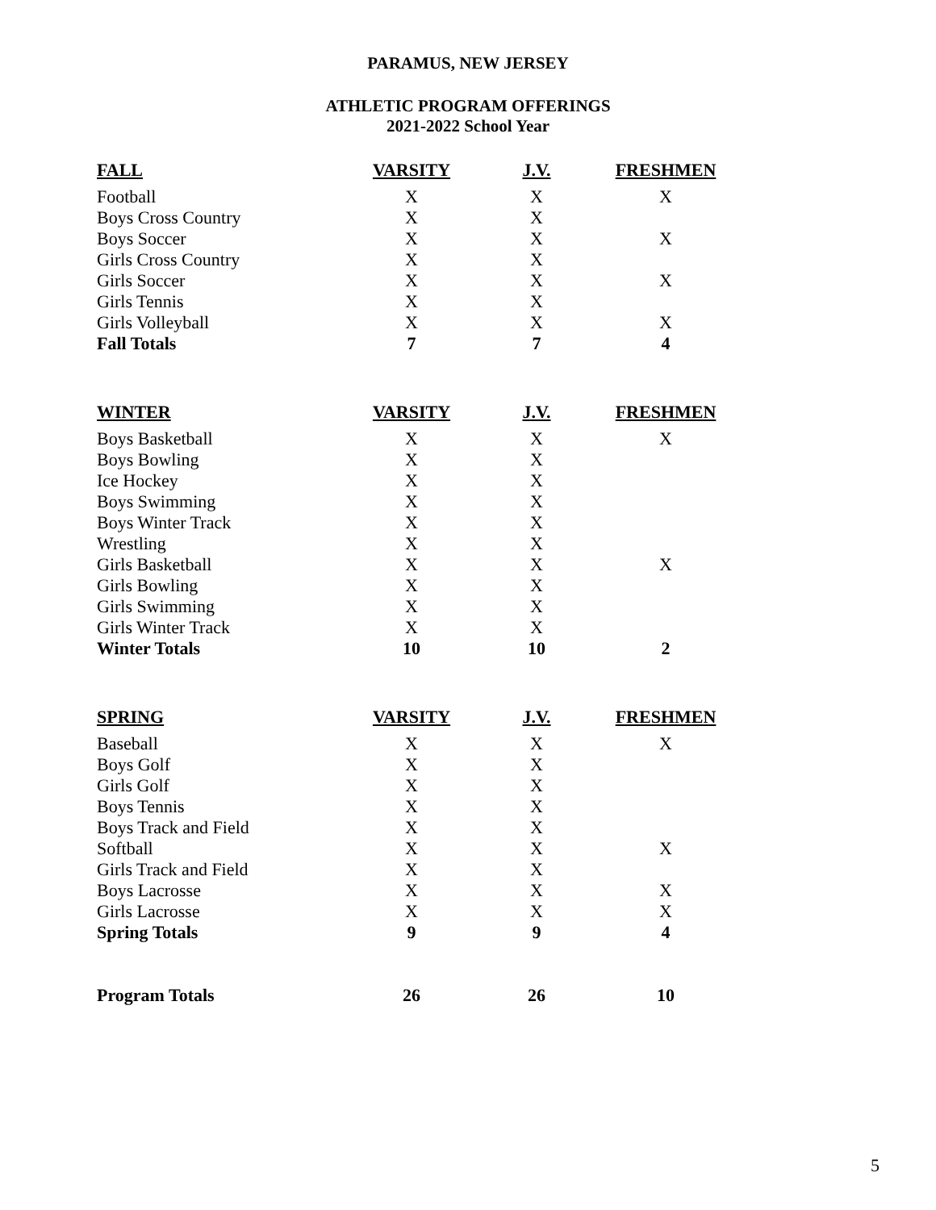PARAMUS, NEW JERSEY
ATHLETIC PROGRAM OFFERINGS
2021-2022 School Year
| FALL | VARSITY | J.V. | FRESHMEN |
| --- | --- | --- | --- |
| Football | X | X | X |
| Boys Cross Country | X | X | |
| Boys Soccer | X | X | X |
| Girls Cross Country | X | X | |
| Girls Soccer | X | X | X |
| Girls Tennis | X | X | |
| Girls Volleyball | X | X | X |
| Fall Totals | 7 | 7 | 4 |
| WINTER | VARSITY | J.V. | FRESHMEN |
| Boys Basketball | X | X | X |
| Boys Bowling | X | X | |
| Ice Hockey | X | X | |
| Boys Swimming | X | X | |
| Boys Winter Track | X | X | |
| Wrestling | X | X | |
| Girls Basketball | X | X | X |
| Girls Bowling | X | X | |
| Girls Swimming | X | X | |
| Girls Winter Track | X | X | |
| Winter Totals | 10 | 10 | 2 |
| SPRING | VARSITY | J.V. | FRESHMEN |
| Baseball | X | X | X |
| Boys Golf | X | X | |
| Girls Golf | X | X | |
| Boys Tennis | X | X | |
| Boys Track and Field | X | X | |
| Softball | X | X | X |
| Girls Track and Field | X | X | |
| Boys Lacrosse | X | X | X |
| Girls Lacrosse | X | X | X |
| Spring Totals | 9 | 9 | 4 |
| Program Totals | 26 | 26 | 10 |
5